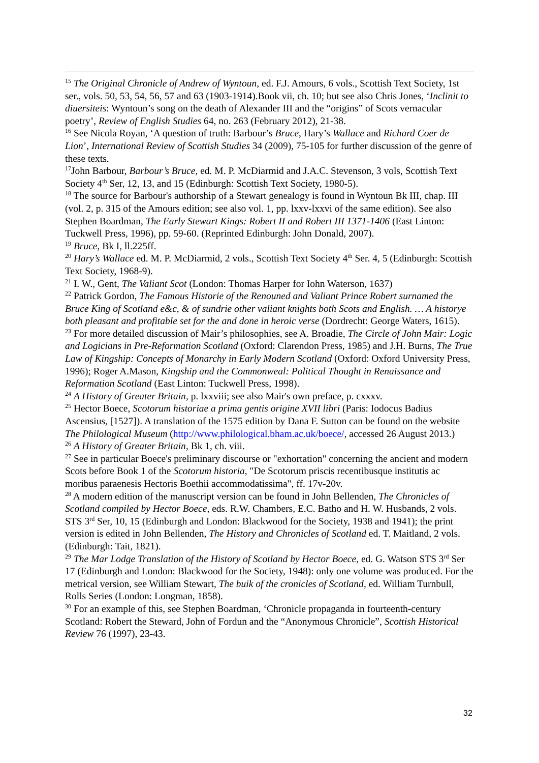<sup>15</sup> The Original Chronicle of Andrew of Wyntoun, ed. F.J. Amours, 6 vols., Scottish Text Society, 1st ser., vols. 50, 53, 54, 56, 57 and 63 (1903-1914).Book vii, ch. 10; but see also Chris Jones, ‘Inclinit to diuersiteis: Wyntoun’s song on the death of Alexander III and the “origins” of Scots vernacular poetry’, Review of English Studies 64, no. 263 (February 2012), 21-38.
<sup>16</sup> See Nicola Royan, ‘A question of truth: Barbour’s Bruce, Hary’s Wallace and Richard Coer de Lion’, International Review of Scottish Studies 34 (2009), 75-105 for further discussion of the genre of these texts.
<sup>17</sup> John Barbour, Barbour’s Bruce, ed. M. P. McDiarmid and J.A.C. Stevenson, 3 vols, Scottish Text Society 4<sup>th</sup> Ser, 12, 13, and 15 (Edinburgh: Scottish Text Society, 1980-5).
<sup>18</sup> The source for Barbour's authorship of a Stewart genealogy is found in Wyntoun Bk III, chap. III (vol. 2, p. 315 of the Amours edition; see also vol. 1, pp. lxxv-lxxvi of the same edition). See also Stephen Boardman, The Early Stewart Kings: Robert II and Robert III 1371-1406 (East Linton: Tuckwell Press, 1996), pp. 59-60. (Reprinted Edinburgh: John Donald, 2007).
<sup>19</sup> Bruce, Bk I, ll.225ff.
<sup>20</sup> Hary’s Wallace ed. M. P. McDiarmid, 2 vols., Scottish Text Society 4<sup>th</sup> Ser. 4, 5 (Edinburgh: Scottish Text Society, 1968-9).
<sup>21</sup> I. W., Gent, The Valiant Scot (London: Thomas Harper for Iohn Waterson, 1637)
<sup>22</sup> Patrick Gordon, The Famous Historie of the Renouned and Valiant Prince Robert surnamed the Bruce King of Scotland e&c, & of sundrie other valiant knights both Scots and English. … A historye both pleasant and profitable set for the and done in heroic verse (Dordrecht: George Waters, 1615).
<sup>23</sup> For more detailed discussion of Mair’s philosophies, see A. Broadie, The Circle of John Mair: Logic and Logicians in Pre-Reformation Scotland (Oxford: Clarendon Press, 1985) and J.H. Burns, The True Law of Kingship: Concepts of Monarchy in Early Modern Scotland (Oxford: Oxford University Press, 1996); Roger A.Mason, Kingship and the Commonweal: Political Thought in Renaissance and Reformation Scotland (East Linton: Tuckwell Press, 1998).
<sup>24</sup> A History of Greater Britain, p. lxxviii; see also Mair's own preface, p. cxxxv.
<sup>25</sup> Hector Boece, Scotorum historiae a prima gentis origine XVII libri (Paris: Iodocus Badius Ascensius, [1527]). A translation of the 1575 edition by Dana F. Sutton can be found on the website The Philological Museum (http://www.philological.bham.ac.uk/boece/, accessed 26 August 2013.)
<sup>26</sup> A History of Greater Britain, Bk 1, ch. viii.
<sup>27</sup> See in particular Boece's preliminary discourse or "exhortation" concerning the ancient and modern Scots before Book 1 of the Scotorum historia, "De Scotorum priscis recentibusque institutis ac moribus paraenesis Hectoris Boethii accommodatissima", ff. 17v-20v.
<sup>28</sup> A modern edition of the manuscript version can be found in John Bellenden, The Chronicles of Scotland compiled by Hector Boece, eds. R.W. Chambers, E.C. Batho and H. W. Husbands, 2 vols. STS 3<sup>rd</sup> Ser, 10, 15 (Edinburgh and London: Blackwood for the Society, 1938 and 1941); the print version is edited in John Bellenden, The History and Chronicles of Scotland ed. T. Maitland, 2 vols. (Edinburgh: Tait, 1821).
<sup>29</sup> The Mar Lodge Translation of the History of Scotland by Hector Boece, ed. G. Watson STS 3<sup>rd</sup> Ser 17 (Edinburgh and London: Blackwood for the Society, 1948): only one volume was produced. For the metrical version, see William Stewart, The buik of the cronicles of Scotland, ed. William Turnbull, Rolls Series (London: Longman, 1858).
<sup>30</sup> For an example of this, see Stephen Boardman, ‘Chronicle propaganda in fourteenth-century Scotland: Robert the Steward, John of Fordun and the “Anonymous Chronicle”, Scottish Historical Review 76 (1997), 23-43.
32